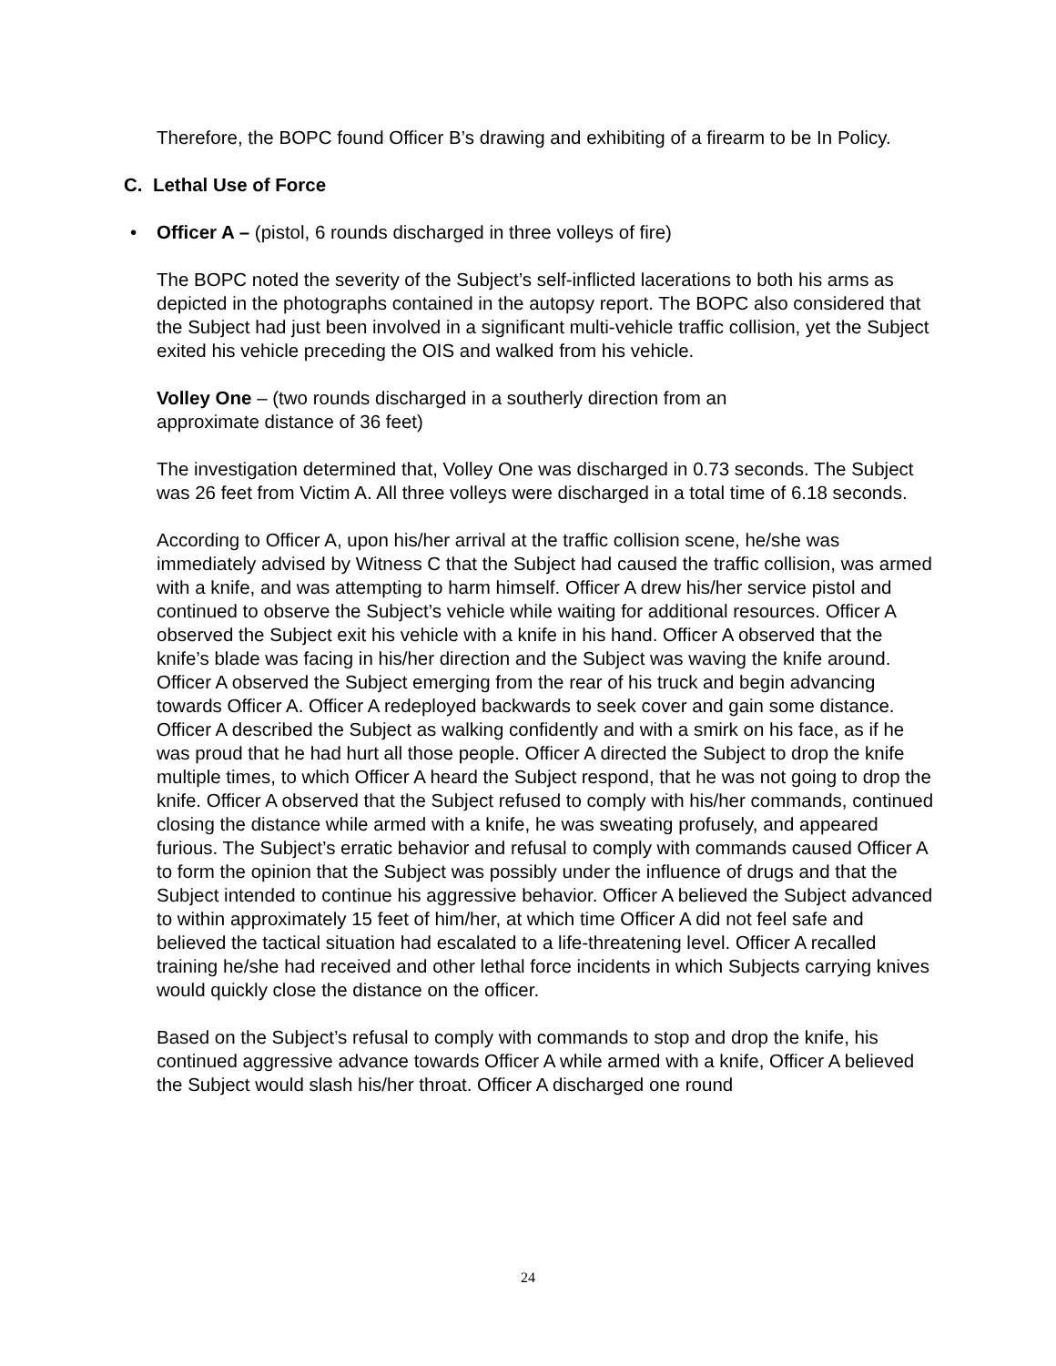Therefore, the BOPC found Officer B’s drawing and exhibiting of a firearm to be In Policy.
C. Lethal Use of Force
• Officer A – (pistol, 6 rounds discharged in three volleys of fire)
The BOPC noted the severity of the Subject’s self-inflicted lacerations to both his arms as depicted in the photographs contained in the autopsy report. The BOPC also considered that the Subject had just been involved in a significant multi-vehicle traffic collision, yet the Subject exited his vehicle preceding the OIS and walked from his vehicle.
Volley One – (two rounds discharged in a southerly direction from an
approximate distance of 36 feet)
The investigation determined that, Volley One was discharged in 0.73 seconds. The Subject was 26 feet from Victim A. All three volleys were discharged in a total time of 6.18 seconds.
According to Officer A, upon his/her arrival at the traffic collision scene, he/she was immediately advised by Witness C that the Subject had caused the traffic collision, was armed with a knife, and was attempting to harm himself. Officer A drew his/her service pistol and continued to observe the Subject’s vehicle while waiting for additional resources. Officer A observed the Subject exit his vehicle with a knife in his hand. Officer A observed that the knife’s blade was facing in his/her direction and the Subject was waving the knife around. Officer A observed the Subject emerging from the rear of his truck and begin advancing towards Officer A. Officer A redeployed backwards to seek cover and gain some distance. Officer A described the Subject as walking confidently and with a smirk on his face, as if he was proud that he had hurt all those people. Officer A directed the Subject to drop the knife multiple times, to which Officer A heard the Subject respond, that he was not going to drop the knife. Officer A observed that the Subject refused to comply with his/her commands, continued closing the distance while armed with a knife, he was sweating profusely, and appeared furious. The Subject’s erratic behavior and refusal to comply with commands caused Officer A to form the opinion that the Subject was possibly under the influence of drugs and that the Subject intended to continue his aggressive behavior. Officer A believed the Subject advanced to within approximately 15 feet of him/her, at which time Officer A did not feel safe and believed the tactical situation had escalated to a life-threatening level. Officer A recalled training he/she had received and other lethal force incidents in which Subjects carrying knives would quickly close the distance on the officer.
Based on the Subject’s refusal to comply with commands to stop and drop the knife, his continued aggressive advance towards Officer A while armed with a knife, Officer A believed the Subject would slash his/her throat. Officer A discharged one round
24